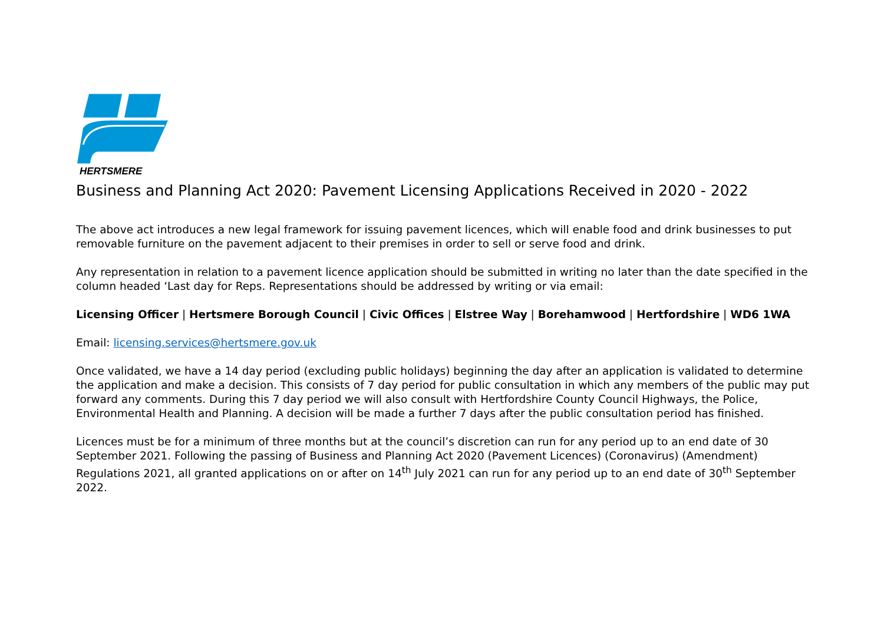HERTSMERE
Business and Planning Act 2020: Pavement Licensing Applications Received in 2020 - 2022
The above act introduces a new legal framework for issuing pavement licences, which will enable food and drink businesses to put removable furniture on the pavement adjacent to their premises in order to sell or serve food and drink.
Any representation in relation to a pavement licence application should be submitted in writing no later than the date specified in the column headed ‘Last day for Reps. Representations should be addressed by writing or via email:
Licensing Officer | Hertsmere Borough Council | Civic Offices | Elstree Way | Borehamwood | Hertfordshire | WD6 1WA
Email: licensing.services@hertsmere.gov.uk
Once validated, we have a 14 day period (excluding public holidays) beginning the day after an application is validated to determine the application and make a decision. This consists of 7 day period for public consultation in which any members of the public may put forward any comments. During this 7 day period we will also consult with Hertfordshire County Council Highways, the Police, Environmental Health and Planning. A decision will be made a further 7 days after the public consultation period has finished.
Licences must be for a minimum of three months but at the council’s discretion can run for any period up to an end date of 30 September 2021. Following the passing of Business and Planning Act 2020 (Pavement Licences) (Coronavirus) (Amendment) Regulations 2021, all granted applications on or after on 14<sup>th</sup> July 2021 can run for any period up to an end date of 30<sup>th</sup> September 2022.